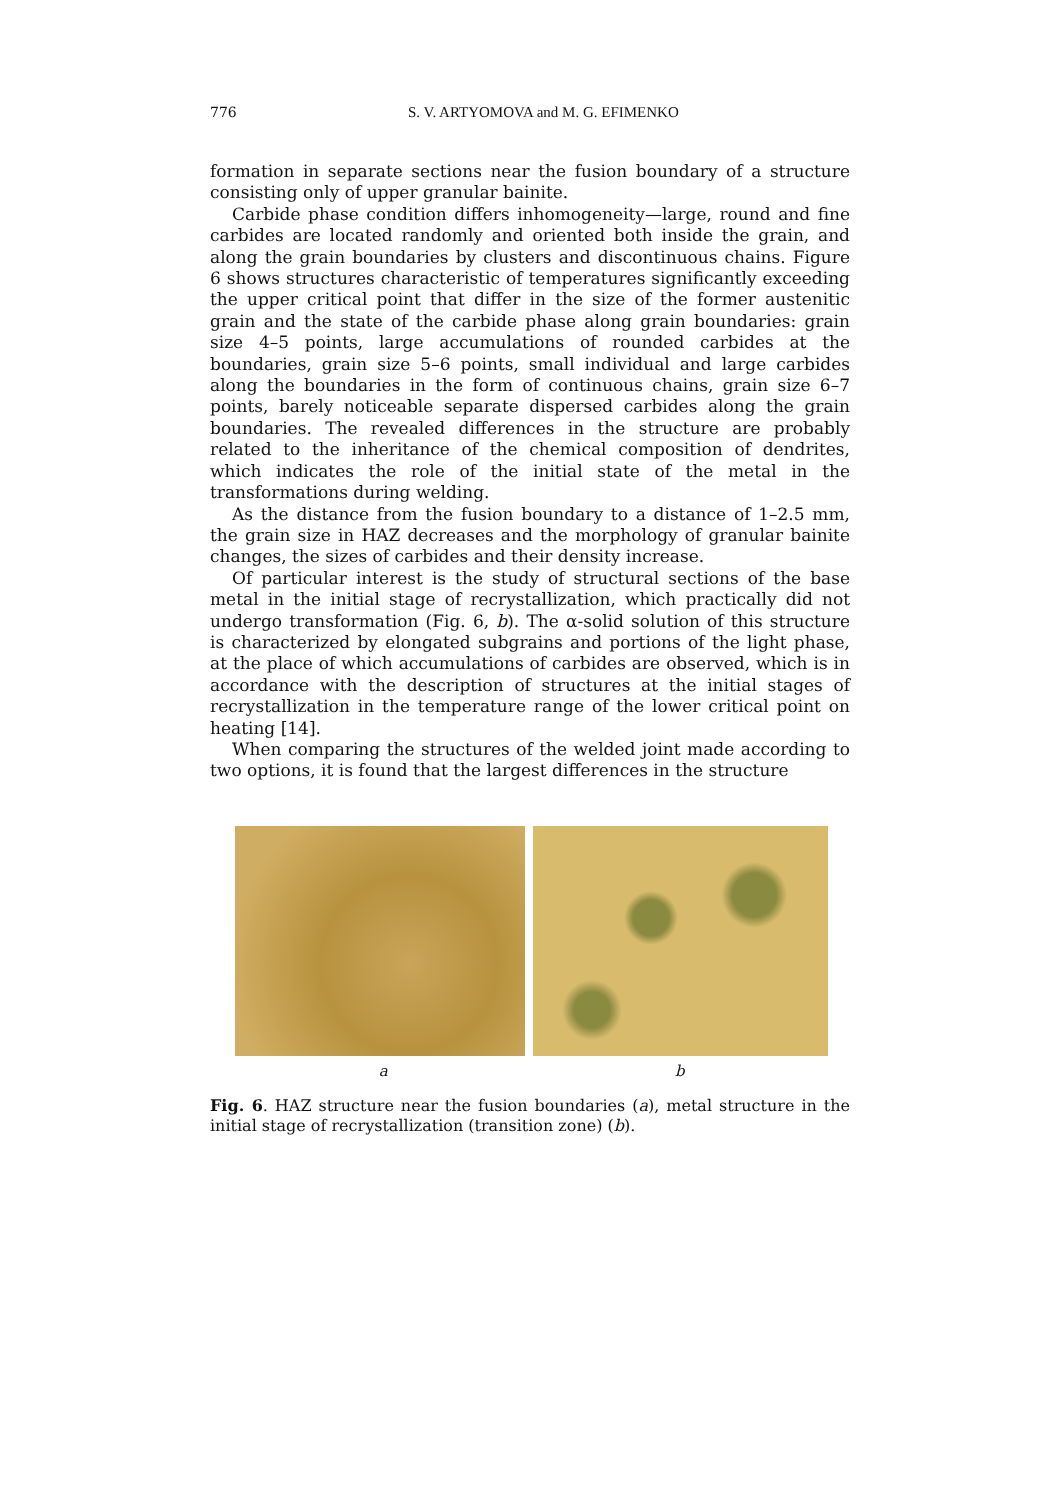776 S. V. ARTYOMOVA and M. G. EFIMENKO
formation in separate sections near the fusion boundary of a structure consisting only of upper granular bainite.
Carbide phase condition differs inhomogeneity—large, round and fine carbides are located randomly and oriented both inside the grain, and along the grain boundaries by clusters and discontinuous chains. Figure 6 shows structures characteristic of temperatures significantly exceeding the upper critical point that differ in the size of the former austenitic grain and the state of the carbide phase along grain boundaries: grain size 4–5 points, large accumulations of rounded carbides at the boundaries, grain size 5–6 points, small individual and large carbides along the boundaries in the form of continuous chains, grain size 6–7 points, barely noticeable separate dispersed carbides along the grain boundaries. The revealed differences in the structure are probably related to the inheritance of the chemical composition of dendrites, which indicates the role of the initial state of the metal in the transformations during welding.
As the distance from the fusion boundary to a distance of 1–2.5 mm, the grain size in HAZ decreases and the morphology of granular bainite changes, the sizes of carbides and their density increase.
Of particular interest is the study of structural sections of the base metal in the initial stage of recrystallization, which practically did not undergo transformation (Fig. 6, b). The α-solid solution of this structure is characterized by elongated subgrains and portions of the light phase, at the place of which accumulations of carbides are observed, which is in accordance with the description of structures at the initial stages of recrystallization in the temperature range of the lower critical point on heating [14].
When comparing the structures of the welded joint made according to two options, it is found that the largest differences in the structure
a b
Fig. 6. HAZ structure near the fusion boundaries (a), metal structure in the initial stage of recrystallization (transition zone) (b).